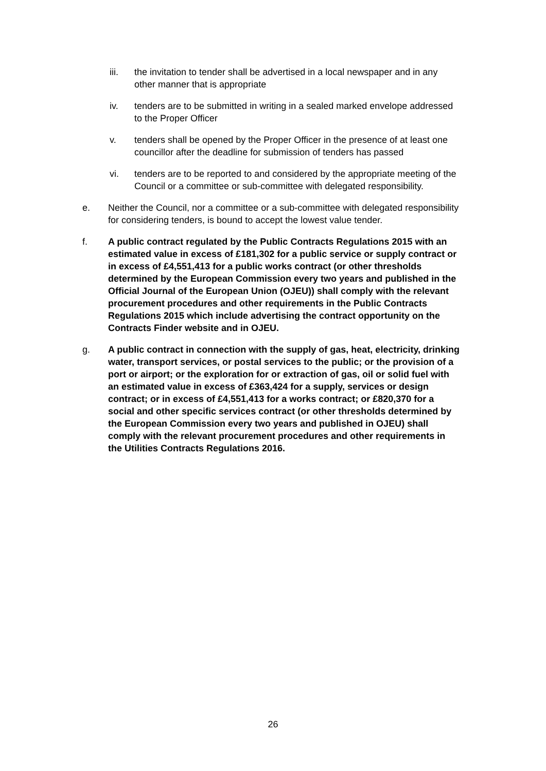iii. the invitation to tender shall be advertised in a local newspaper and in any other manner that is appropriate
iv. tenders are to be submitted in writing in a sealed marked envelope addressed to the Proper Officer
v. tenders shall be opened by the Proper Officer in the presence of at least one councillor after the deadline for submission of tenders has passed
vi. tenders are to be reported to and considered by the appropriate meeting of the Council or a committee or sub-committee with delegated responsibility.
e. Neither the Council, nor a committee or a sub-committee with delegated responsibility for considering tenders, is bound to accept the lowest value tender.
f. A public contract regulated by the Public Contracts Regulations 2015 with an estimated value in excess of £181,302 for a public service or supply contract or in excess of £4,551,413 for a public works contract (or other thresholds determined by the European Commission every two years and published in the Official Journal of the European Union (OJEU)) shall comply with the relevant procurement procedures and other requirements in the Public Contracts Regulations 2015 which include advertising the contract opportunity on the Contracts Finder website and in OJEU.
g. A public contract in connection with the supply of gas, heat, electricity, drinking water, transport services, or postal services to the public; or the provision of a port or airport; or the exploration for or extraction of gas, oil or solid fuel with an estimated value in excess of £363,424 for a supply, services or design contract; or in excess of £4,551,413 for a works contract; or £820,370 for a social and other specific services contract (or other thresholds determined by the European Commission every two years and published in OJEU) shall comply with the relevant procurement procedures and other requirements in the Utilities Contracts Regulations 2016.
26